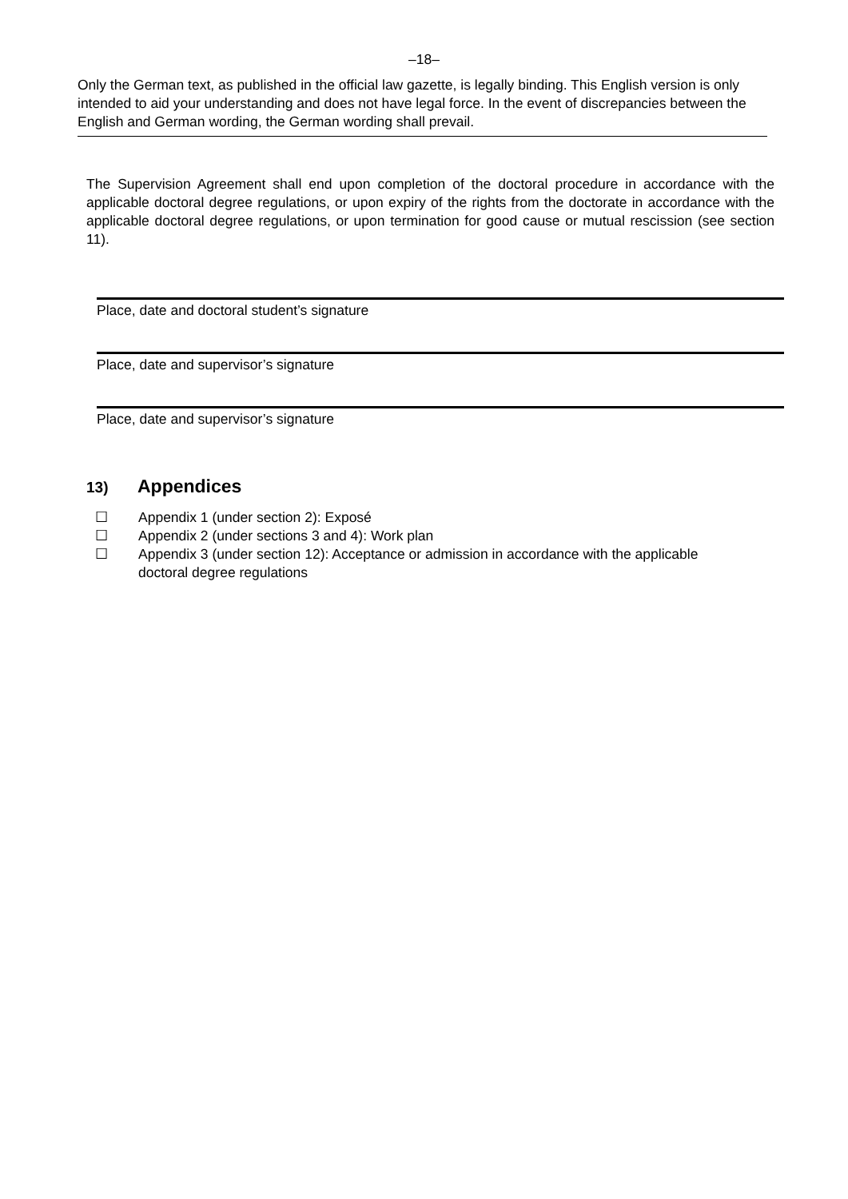–18–
Only the German text, as published in the official law gazette, is legally binding. This English version is only intended to aid your understanding and does not have legal force. In the event of discrepancies between the English and German wording, the German wording shall prevail.
The Supervision Agreement shall end upon completion of the doctoral procedure in accordance with the applicable doctoral degree regulations, or upon expiry of the rights from the doctorate in accordance with the applicable doctoral degree regulations, or upon termination for good cause or mutual rescission (see section 11).
Place, date and doctoral student’s signature
Place, date and supervisor’s signature
Place, date and supervisor’s signature
13) Appendices
☐ Appendix 1 (under section 2): Exposé
☐ Appendix 2 (under sections 3 and 4): Work plan
☐ Appendix 3 (under section 12): Acceptance or admission in accordance with the applicable doctoral degree regulations